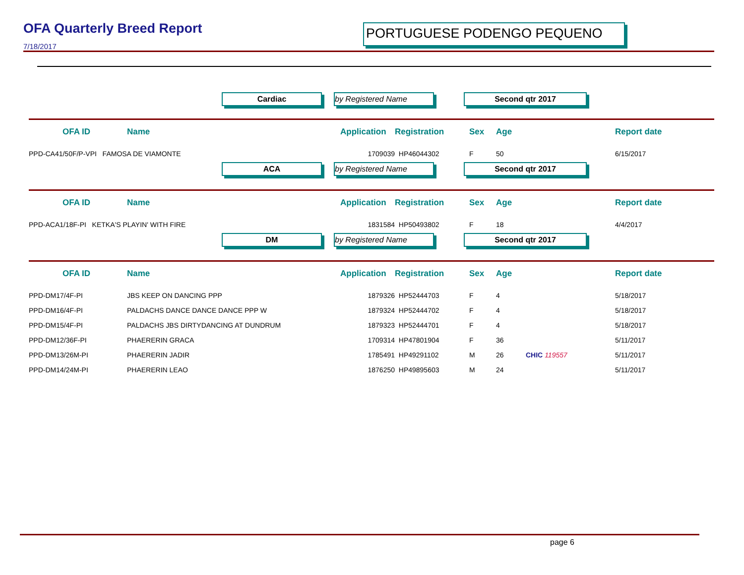OFA Quarterly Breed Report
7/18/2017
PORTUGUESE PODENGO PEQUENO
Cardiac by Registered Name Second qtr 2017
| OFA ID | Name | Application | Registration | Sex | Age | | Report date |
| --- | --- | --- | --- | --- | --- | --- | --- |
| PPD-CA41/50F/P-VPI FAMOSA DE VIAMONTE | | 1709039 | HP46044302 | F | 50 | | 6/15/2017 |
ACA by Registered Name Second qtr 2017
| OFA ID | Name | Application | Registration | Sex | Age | | Report date |
| --- | --- | --- | --- | --- | --- | --- | --- |
| PPD-ACA1/18F-PI KETKA'S PLAYIN' WITH FIRE | | 1831584 | HP50493802 | F | 18 | | 4/4/2017 |
DM by Registered Name Second qtr 2017
| OFA ID | Name | Application | Registration | Sex | Age | | Report date |
| --- | --- | --- | --- | --- | --- | --- | --- |
| PPD-DM17/4F-PI | JBS KEEP ON DANCING PPP | 1879326 | HP52444703 | F | 4 | | 5/18/2017 |
| PPD-DM16/4F-PI | PALDACHS DANCE DANCE DANCE PPP W | 1879324 | HP52444702 | F | 4 | | 5/18/2017 |
| PPD-DM15/4F-PI | PALDACHS JBS DIRTYDANCING AT DUNDRUM | 1879323 | HP52444701 | F | 4 | | 5/18/2017 |
| PPD-DM12/36F-PI | PHAERERIN GRACA | 1709314 | HP47801904 | F | 36 | | 5/11/2017 |
| PPD-DM13/26M-PI | PHAERERIN JADIR | 1785491 | HP49291102 | M | 26 | CHIC 119557 | 5/11/2017 |
| PPD-DM14/24M-PI | PHAERERIN LEAO | 1876250 | HP49895603 | M | 24 | | 5/11/2017 |
page 6